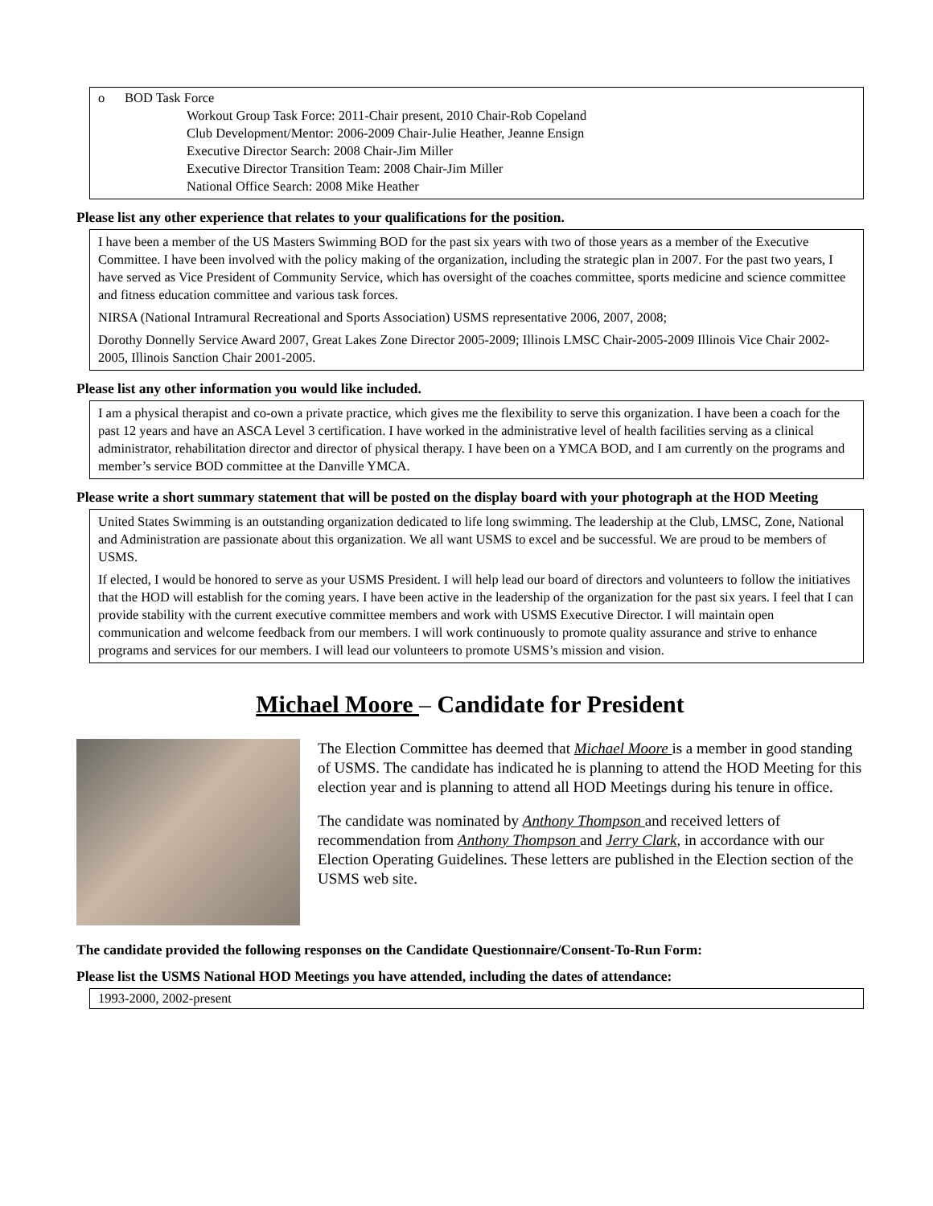o BOD Task Force
Workout Group Task Force: 2011-Chair present, 2010 Chair-Rob Copeland
Club Development/Mentor: 2006-2009 Chair-Julie Heather, Jeanne Ensign
Executive Director Search: 2008 Chair-Jim Miller
Executive Director Transition Team: 2008 Chair-Jim Miller
National Office Search: 2008 Mike Heather
Please list any other experience that relates to your qualifications for the position.
I have been a member of the US Masters Swimming BOD for the past six years with two of those years as a member of the Executive Committee. I have been involved with the policy making of the organization, including the strategic plan in 2007. For the past two years, I have served as Vice President of Community Service, which has oversight of the coaches committee, sports medicine and science committee and fitness education committee and various task forces.
NIRSA (National Intramural Recreational and Sports Association) USMS representative 2006, 2007, 2008;
Dorothy Donnelly Service Award 2007, Great Lakes Zone Director 2005-2009; Illinois LMSC Chair-2005-2009 Illinois Vice Chair 2002-2005, Illinois Sanction Chair 2001-2005.
Please list any other information you would like included.
I am a physical therapist and co-own a private practice, which gives me the flexibility to serve this organization. I have been a coach for the past 12 years and have an ASCA Level 3 certification. I have worked in the administrative level of health facilities serving as a clinical administrator, rehabilitation director and director of physical therapy. I have been on a YMCA BOD, and I am currently on the programs and member’s service BOD committee at the Danville YMCA.
Please write a short summary statement that will be posted on the display board with your photograph at the HOD Meeting
United States Swimming is an outstanding organization dedicated to life long swimming. The leadership at the Club, LMSC, Zone, National and Administration are passionate about this organization. We all want USMS to excel and be successful. We are proud to be members of USMS.
If elected, I would be honored to serve as your USMS President. I will help lead our board of directors and volunteers to follow the initiatives that the HOD will establish for the coming years. I have been active in the leadership of the organization for the past six years. I feel that I can provide stability with the current executive committee members and work with USMS Executive Director. I will maintain open communication and welcome feedback from our members. I will work continuously to promote quality assurance and strive to enhance programs and services for our members. I will lead our volunteers to promote USMS’s mission and vision.
Michael Moore – Candidate for President
The Election Committee has deemed that Michael Moore is a member in good standing of USMS. The candidate has indicated he is planning to attend the HOD Meeting for this election year and is planning to attend all HOD Meetings during his tenure in office.
The candidate was nominated by Anthony Thompson and received letters of recommendation from Anthony Thompson and Jerry Clark, in accordance with our Election Operating Guidelines. These letters are published in the Election section of the USMS web site.
The candidate provided the following responses on the Candidate Questionnaire/Consent-To-Run Form:
Please list the USMS National HOD Meetings you have attended, including the dates of attendance:
1993-2000, 2002-present